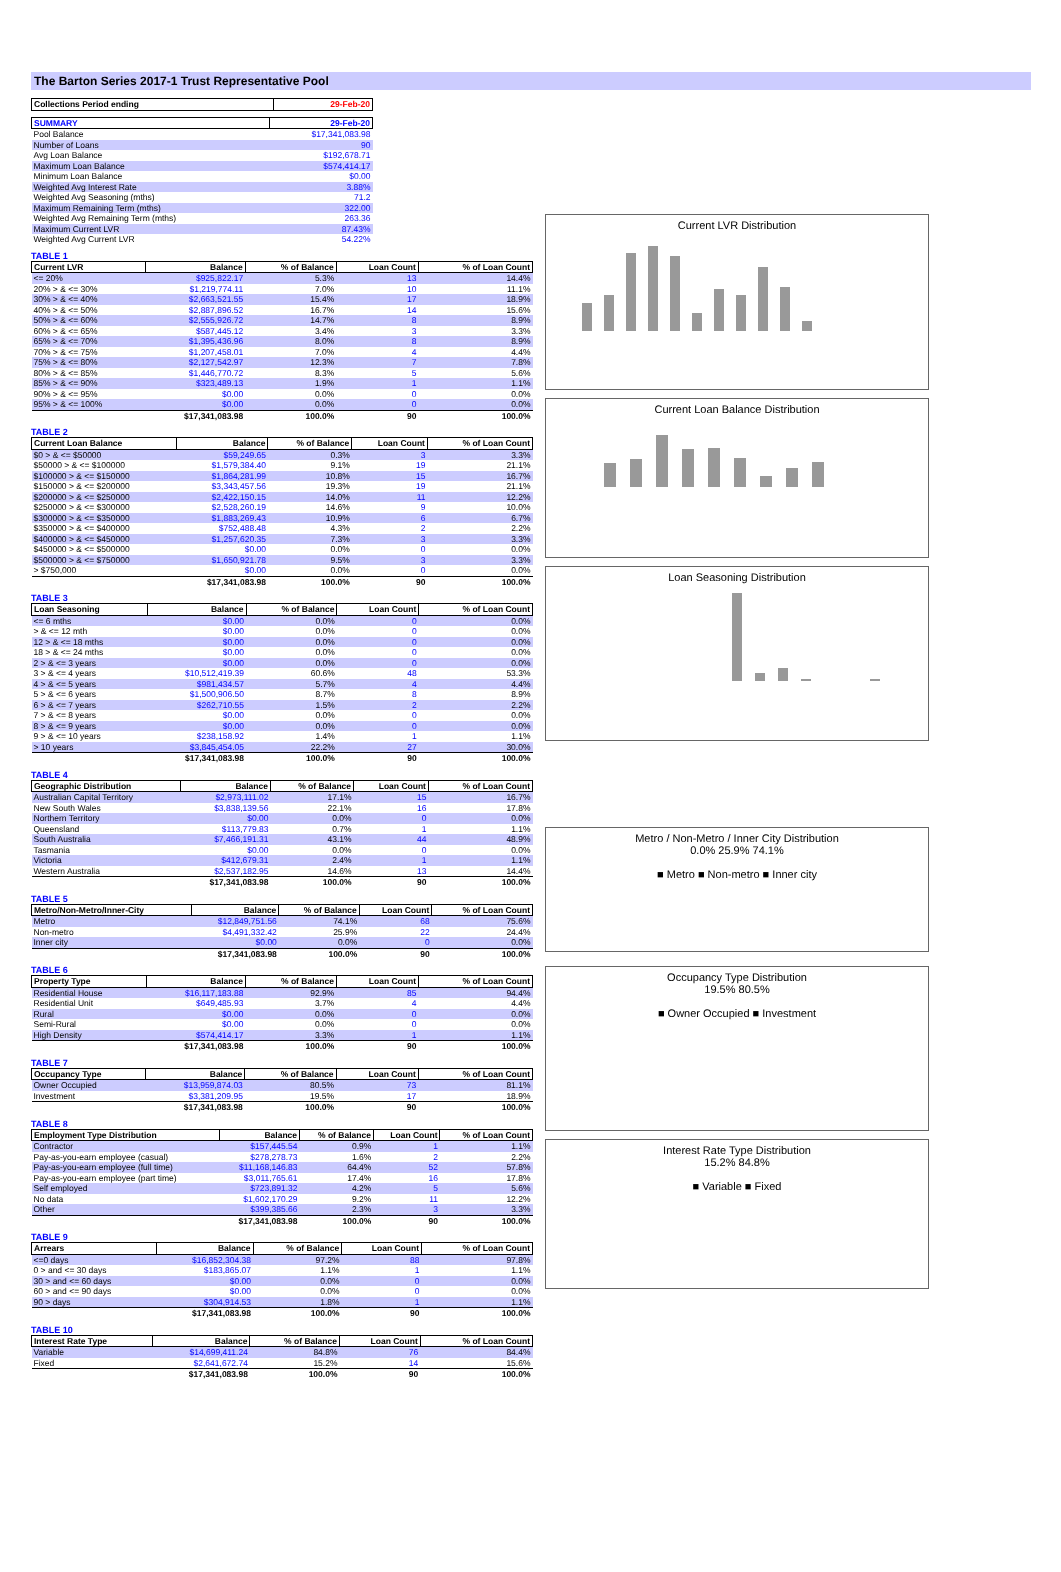The Barton Series 2017-1 Trust Representative Pool
| Collections Period ending | 29-Feb-20 |
| --- | --- |
| SUMMARY | 29-Feb-20 |
| --- | --- |
| Pool Balance | $17,341,083.98 |
| Number of Loans | 90 |
| Avg Loan Balance | $192,678.71 |
| Maximum Loan Balance | $574,414.17 |
| Minimum Loan Balance | $0.00 |
| Weighted Avg Interest Rate | 3.88% |
| Weighted Avg Seasoning (mths) | 71.2 |
| Maximum Remaining Term (mths) | 322.00 |
| Weighted Avg Remaining Term (mths) | 263.36 |
| Maximum Current LVR | 87.43% |
| Weighted Avg Current LVR | 54.22% |
TABLE 1
| Current LVR | Balance | % of Balance | Loan Count | % of Loan Count |
| --- | --- | --- | --- | --- |
| <= 20% | $925,822.17 | 5.3% | 13 | 14.4% |
| 20% > & <= 30% | $1,219,774.11 | 7.0% | 10 | 11.1% |
| 30% > & <= 40% | $2,663,521.55 | 15.4% | 17 | 18.9% |
| 40% > & <= 50% | $2,887,896.52 | 16.7% | 14 | 15.6% |
| 50% > & <= 60% | $2,555,926.72 | 14.7% | 8 | 8.9% |
| 60% > & <= 65% | $587,445.12 | 3.4% | 3 | 3.3% |
| 65% > & <= 70% | $1,395,436.96 | 8.0% | 8 | 8.9% |
| 70% > & <= 75% | $1,207,458.01 | 7.0% | 4 | 4.4% |
| 75% > & <= 80% | $2,127,542.97 | 12.3% | 7 | 7.8% |
| 80% > & <= 85% | $1,446,770.72 | 8.3% | 5 | 5.6% |
| 85% > & <= 90% | $323,489.13 | 1.9% | 1 | 1.1% |
| 90% > & <= 95% | $0.00 | 0.0% | 0 | 0.0% |
| 95% > & <= 100% | $0.00 | 0.0% | 0 | 0.0% |
| | $17,341,083.98 | 100.0% | 90 | 100.0% |
TABLE 2
| Current Loan Balance | Balance | % of Balance | Loan Count | % of Loan Count |
| --- | --- | --- | --- | --- |
| $0 > & <= $50000 | $59,249.65 | 0.3% | 3 | 3.3% |
| $50000 > & <= $100000 | $1,579,384.40 | 9.1% | 19 | 21.1% |
| $100000 > & <= $150000 | $1,864,281.99 | 10.8% | 15 | 16.7% |
| $150000 > & <= $200000 | $3,343,457.56 | 19.3% | 19 | 21.1% |
| $200000 > & <= $250000 | $2,422,150.15 | 14.0% | 11 | 12.2% |
| $250000 > & <= $300000 | $2,528,260.19 | 14.6% | 9 | 10.0% |
| $300000 > & <= $350000 | $1,883,269.43 | 10.9% | 6 | 6.7% |
| $350000 > & <= $400000 | $752,488.48 | 4.3% | 2 | 2.2% |
| $400000 > & <= $450000 | $1,257,620.35 | 7.3% | 3 | 3.3% |
| $450000 > & <= $500000 | $0.00 | 0.0% | 0 | 0.0% |
| $500000 > & <= $750000 | $1,650,921.78 | 9.5% | 3 | 3.3% |
| > $750,000 | $0.00 | 0.0% | 0 | 0.0% |
| | $17,341,083.98 | 100.0% | 90 | 100.0% |
TABLE 3
| Loan Seasoning | Balance | % of Balance | Loan Count | % of Loan Count |
| --- | --- | --- | --- | --- |
| <= 6 mths | $0.00 | 0.0% | 0 | 0.0% |
| > & <= 12 mth | $0.00 | 0.0% | 0 | 0.0% |
| 12 > & <= 18 mths | $0.00 | 0.0% | 0 | 0.0% |
| 18 > & <= 24 mths | $0.00 | 0.0% | 0 | 0.0% |
| 2 > & <= 3 years | $0.00 | 0.0% | 0 | 0.0% |
| 3 > & <= 4 years | $10,512,419.39 | 60.6% | 48 | 53.3% |
| 4 > & <= 5 years | $981,434.57 | 5.7% | 4 | 4.4% |
| 5 > & <= 6 years | $1,500,906.50 | 8.7% | 8 | 8.9% |
| 6 > & <= 7 years | $262,710.55 | 1.5% | 2 | 2.2% |
| 7 > & <= 8 years | $0.00 | 0.0% | 0 | 0.0% |
| 8 > & <= 9 years | $0.00 | 0.0% | 0 | 0.0% |
| 9 > & <= 10 years | $238,158.92 | 1.4% | 1 | 1.1% |
| > 10 years | $3,845,454.05 | 22.2% | 27 | 30.0% |
| | $17,341,083.98 | 100.0% | 90 | 100.0% |
TABLE 4
| Geographic Distribution | Balance | % of Balance | Loan Count | % of Loan Count |
| --- | --- | --- | --- | --- |
| Australian Capital Territory | $2,973,111.02 | 17.1% | 15 | 16.7% |
| New South Wales | $3,838,139.56 | 22.1% | 16 | 17.8% |
| Northern Territory | $0.00 | 0.0% | 0 | 0.0% |
| Queensland | $113,779.83 | 0.7% | 1 | 1.1% |
| South Australia | $7,466,191.31 | 43.1% | 44 | 48.9% |
| Tasmania | $0.00 | 0.0% | 0 | 0.0% |
| Victoria | $412,679.31 | 2.4% | 1 | 1.1% |
| Western Australia | $2,537,182.95 | 14.6% | 13 | 14.4% |
| | $17,341,083.98 | 100.0% | 90 | 100.0% |
TABLE 5
| Metro/Non-Metro/Inner-City | Balance | % of Balance | Loan Count | % of Loan Count |
| --- | --- | --- | --- | --- |
| Metro | $12,849,751.56 | 74.1% | 68 | 75.6% |
| Non-metro | $4,491,332.42 | 25.9% | 22 | 24.4% |
| Inner city | $0.00 | 0.0% | 0 | 0.0% |
| | $17,341,083.98 | 100.0% | 90 | 100.0% |
TABLE 6
| Property Type | Balance | % of Balance | Loan Count | % of Loan Count |
| --- | --- | --- | --- | --- |
| Residential House | $16,117,183.88 | 92.9% | 85 | 94.4% |
| Residential Unit | $649,485.93 | 3.7% | 4 | 4.4% |
| Rural | $0.00 | 0.0% | 0 | 0.0% |
| Semi-Rural | $0.00 | 0.0% | 0 | 0.0% |
| High Density | $574,414.17 | 3.3% | 1 | 1.1% |
| | $17,341,083.98 | 100.0% | 90 | 100.0% |
TABLE 7
| Occupancy Type | Balance | % of Balance | Loan Count | % of Loan Count |
| --- | --- | --- | --- | --- |
| Owner Occupied | $13,959,874.03 | 80.5% | 73 | 81.1% |
| Investment | $3,381,209.95 | 19.5% | 17 | 18.9% |
| | $17,341,083.98 | 100.0% | 90 | 100.0% |
TABLE 8
| Employment Type Distribution | Balance | % of Balance | Loan Count | % of Loan Count |
| --- | --- | --- | --- | --- |
| Contractor | $157,445.54 | 0.9% | 1 | 1.1% |
| Pay-as-you-earn employee (casual) | $278,278.73 | 1.6% | 2 | 2.2% |
| Pay-as-you-earn employee (full time) | $11,168,146.83 | 64.4% | 52 | 57.8% |
| Pay-as-you-earn employee (part time) | $3,011,765.61 | 17.4% | 16 | 17.8% |
| Self employed | $723,891.32 | 4.2% | 5 | 5.6% |
| No data | $1,602,170.29 | 9.2% | 11 | 12.2% |
| Other | $399,385.66 | 2.3% | 3 | 3.3% |
| | $17,341,083.98 | 100.0% | 90 | 100.0% |
TABLE 9
| Arrears | Balance | % of Balance | Loan Count | % of Loan Count |
| --- | --- | --- | --- | --- |
| <=0 days | $16,852,304.38 | 97.2% | 88 | 97.8% |
| 0 > and <= 30 days | $183,865.07 | 1.1% | 1 | 1.1% |
| 30 > and <= 60 days | $0.00 | 0.0% | 0 | 0.0% |
| 60 > and <= 90 days | $0.00 | 0.0% | 0 | 0.0% |
| 90 > days | $304,914.53 | 1.8% | 1 | 1.1% |
| | $17,341,083.98 | 100.0% | 90 | 100.0% |
TABLE 10
| Interest Rate Type | Balance | % of Balance | Loan Count | % of Loan Count |
| --- | --- | --- | --- | --- |
| Variable | $14,699,411.24 | 84.8% | 76 | 84.4% |
| Fixed | $2,641,672.74 | 15.2% | 14 | 15.6% |
| | $17,341,083.98 | 100.0% | 90 | 100.0% |
Current LVR Distribution
Current Loan Balance Distribution
Loan Seasoning Distribution
Metro / Non-Metro / Inner City Distribution
0.0% 25.9% 74.1%
■ Metro ■ Non-metro ■ Inner city
Occupancy Type Distribution
19.5% 80.5%
■ Owner Occupied ■ Investment
Interest Rate Type Distribution
15.2% 84.8%
■ Variable ■ Fixed